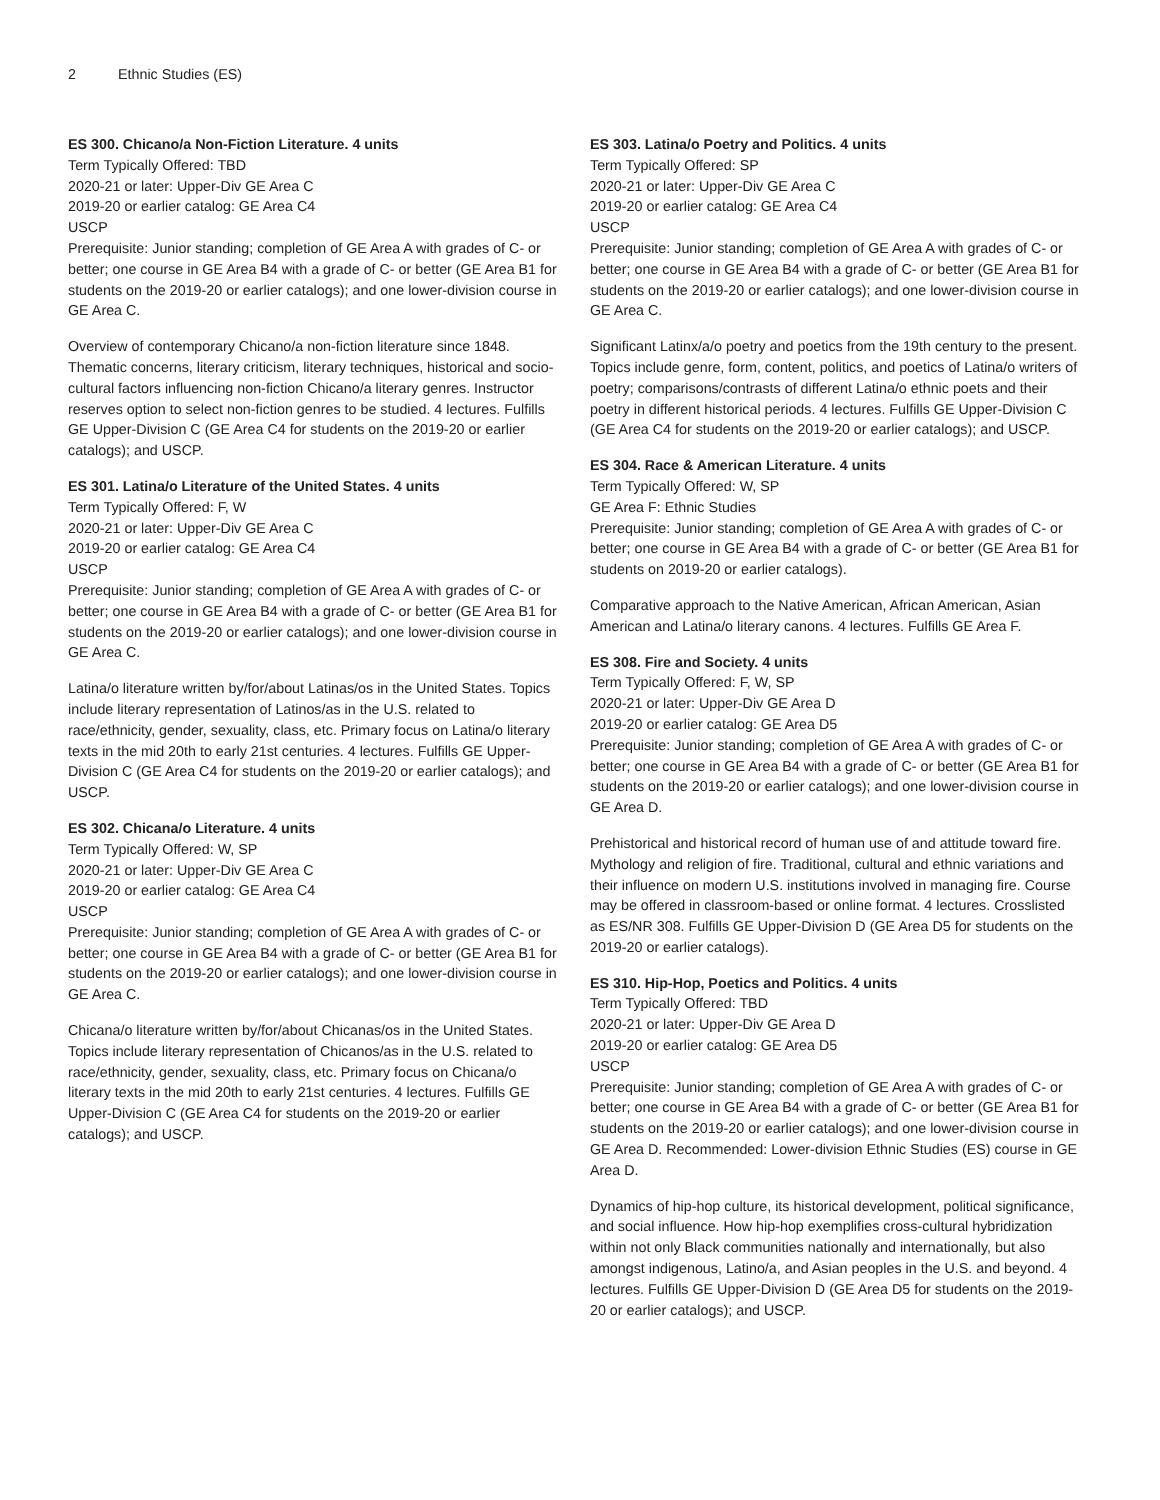2 Ethnic Studies (ES)
ES 300. Chicano/a Non-Fiction Literature. 4 units
Term Typically Offered: TBD
2020-21 or later: Upper-Div GE Area C
2019-20 or earlier catalog: GE Area C4
USCP
Prerequisite: Junior standing; completion of GE Area A with grades of C- or better; one course in GE Area B4 with a grade of C- or better (GE Area B1 for students on the 2019-20 or earlier catalogs); and one lower-division course in GE Area C.
Overview of contemporary Chicano/a non-fiction literature since 1848. Thematic concerns, literary criticism, literary techniques, historical and socio-cultural factors influencing non-fiction Chicano/a literary genres. Instructor reserves option to select non-fiction genres to be studied. 4 lectures. Fulfills GE Upper-Division C (GE Area C4 for students on the 2019-20 or earlier catalogs); and USCP.
ES 301. Latina/o Literature of the United States. 4 units
Term Typically Offered: F, W
2020-21 or later: Upper-Div GE Area C
2019-20 or earlier catalog: GE Area C4
USCP
Prerequisite: Junior standing; completion of GE Area A with grades of C- or better; one course in GE Area B4 with a grade of C- or better (GE Area B1 for students on the 2019-20 or earlier catalogs); and one lower-division course in GE Area C.
Latina/o literature written by/for/about Latinas/os in the United States. Topics include literary representation of Latinos/as in the U.S. related to race/ethnicity, gender, sexuality, class, etc. Primary focus on Latina/o literary texts in the mid 20th to early 21st centuries. 4 lectures. Fulfills GE Upper-Division C (GE Area C4 for students on the 2019-20 or earlier catalogs); and USCP.
ES 302. Chicana/o Literature. 4 units
Term Typically Offered: W, SP
2020-21 or later: Upper-Div GE Area C
2019-20 or earlier catalog: GE Area C4
USCP
Prerequisite: Junior standing; completion of GE Area A with grades of C- or better; one course in GE Area B4 with a grade of C- or better (GE Area B1 for students on the 2019-20 or earlier catalogs); and one lower-division course in GE Area C.
Chicana/o literature written by/for/about Chicanas/os in the United States. Topics include literary representation of Chicanos/as in the U.S. related to race/ethnicity, gender, sexuality, class, etc. Primary focus on Chicana/o literary texts in the mid 20th to early 21st centuries. 4 lectures. Fulfills GE Upper-Division C (GE Area C4 for students on the 2019-20 or earlier catalogs); and USCP.
ES 303. Latina/o Poetry and Politics. 4 units
Term Typically Offered: SP
2020-21 or later: Upper-Div GE Area C
2019-20 or earlier catalog: GE Area C4
USCP
Prerequisite: Junior standing; completion of GE Area A with grades of C- or better; one course in GE Area B4 with a grade of C- or better (GE Area B1 for students on the 2019-20 or earlier catalogs); and one lower-division course in GE Area C.
Significant Latinx/a/o poetry and poetics from the 19th century to the present. Topics include genre, form, content, politics, and poetics of Latina/o writers of poetry; comparisons/contrasts of different Latina/o ethnic poets and their poetry in different historical periods. 4 lectures. Fulfills GE Upper-Division C (GE Area C4 for students on the 2019-20 or earlier catalogs); and USCP.
ES 304. Race & American Literature. 4 units
Term Typically Offered: W, SP
GE Area F: Ethnic Studies
Prerequisite: Junior standing; completion of GE Area A with grades of C- or better; one course in GE Area B4 with a grade of C- or better (GE Area B1 for students on 2019-20 or earlier catalogs).
Comparative approach to the Native American, African American, Asian American and Latina/o literary canons. 4 lectures. Fulfills GE Area F.
ES 308. Fire and Society. 4 units
Term Typically Offered: F, W, SP
2020-21 or later: Upper-Div GE Area D
2019-20 or earlier catalog: GE Area D5
Prerequisite: Junior standing; completion of GE Area A with grades of C- or better; one course in GE Area B4 with a grade of C- or better (GE Area B1 for students on the 2019-20 or earlier catalogs); and one lower-division course in GE Area D.
Prehistorical and historical record of human use of and attitude toward fire. Mythology and religion of fire. Traditional, cultural and ethnic variations and their influence on modern U.S. institutions involved in managing fire. Course may be offered in classroom-based or online format. 4 lectures. Crosslisted as ES/NR 308. Fulfills GE Upper-Division D (GE Area D5 for students on the 2019-20 or earlier catalogs).
ES 310. Hip-Hop, Poetics and Politics. 4 units
Term Typically Offered: TBD
2020-21 or later: Upper-Div GE Area D
2019-20 or earlier catalog: GE Area D5
USCP
Prerequisite: Junior standing; completion of GE Area A with grades of C- or better; one course in GE Area B4 with a grade of C- or better (GE Area B1 for students on the 2019-20 or earlier catalogs); and one lower-division course in GE Area D. Recommended: Lower-division Ethnic Studies (ES) course in GE Area D.
Dynamics of hip-hop culture, its historical development, political significance, and social influence. How hip-hop exemplifies cross-cultural hybridization within not only Black communities nationally and internationally, but also amongst indigenous, Latino/a, and Asian peoples in the U.S. and beyond. 4 lectures. Fulfills GE Upper-Division D (GE Area D5 for students on the 2019-20 or earlier catalogs); and USCP.